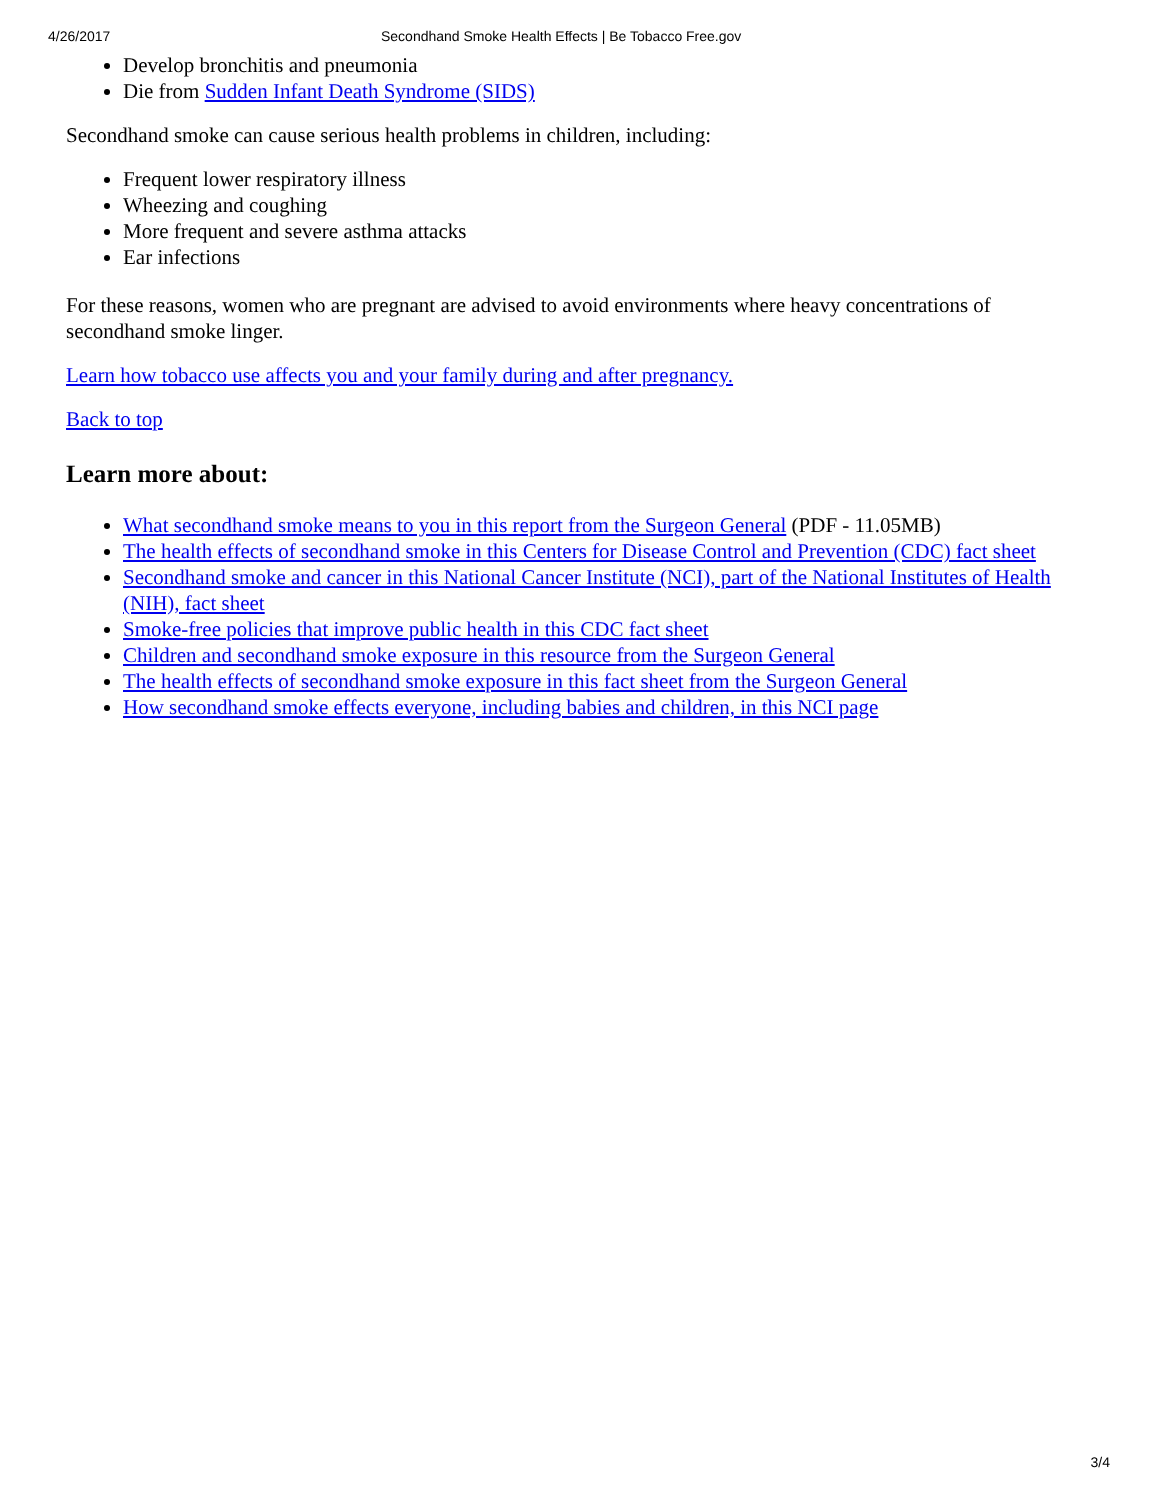4/26/2017 Secondhand Smoke Health Effects | Be Tobacco Free.gov
Develop bronchitis and pneumonia
Die from Sudden Infant Death Syndrome (SIDS)
Secondhand smoke can cause serious health problems in children, including:
Frequent lower respiratory illness
Wheezing and coughing
More frequent and severe asthma attacks
Ear infections
For these reasons, women who are pregnant are advised to avoid environments where heavy concentrations of secondhand smoke linger.
Learn how tobacco use affects you and your family during and after pregnancy.
Back to top
Learn more about:
What secondhand smoke means to you in this report from the Surgeon General (PDF - 11.05MB)
The health effects of secondhand smoke in this Centers for Disease Control and Prevention (CDC) fact sheet
Secondhand smoke and cancer in this National Cancer Institute (NCI), part of the National Institutes of Health (NIH), fact sheet
Smoke-free policies that improve public health in this CDC fact sheet
Children and secondhand smoke exposure in this resource from the Surgeon General
The health effects of secondhand smoke exposure in this fact sheet from the Surgeon General
How secondhand smoke effects everyone, including babies and children, in this NCI page
3/4